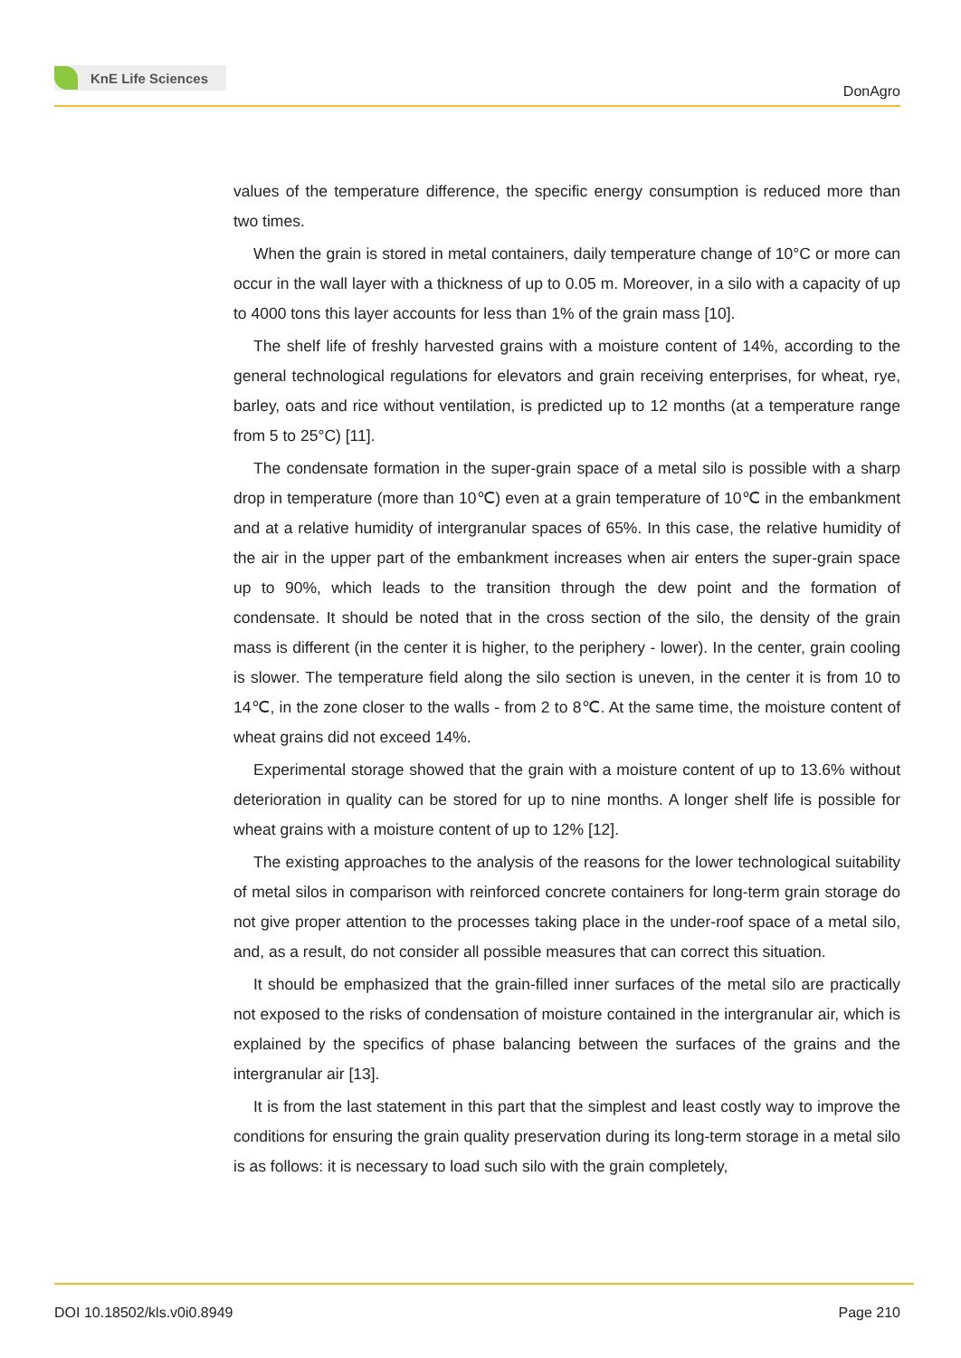KnE Life Sciences
DonAgro
values of the temperature difference, the specific energy consumption is reduced more than two times.
When the grain is stored in metal containers, daily temperature change of 10°C or more can occur in the wall layer with a thickness of up to 0.05 m. Moreover, in a silo with a capacity of up to 4000 tons this layer accounts for less than 1% of the grain mass [10].
The shelf life of freshly harvested grains with a moisture content of 14%, according to the general technological regulations for elevators and grain receiving enterprises, for wheat, rye, barley, oats and rice without ventilation, is predicted up to 12 months (at a temperature range from 5 to 25°C) [11].
The condensate formation in the super-grain space of a metal silo is possible with a sharp drop in temperature (more than 10℃) even at a grain temperature of 10℃ in the embankment and at a relative humidity of intergranular spaces of 65%. In this case, the relative humidity of the air in the upper part of the embankment increases when air enters the super-grain space up to 90%, which leads to the transition through the dew point and the formation of condensate. It should be noted that in the cross section of the silo, the density of the grain mass is different (in the center it is higher, to the periphery - lower). In the center, grain cooling is slower. The temperature field along the silo section is uneven, in the center it is from 10 to 14℃, in the zone closer to the walls - from 2 to 8℃. At the same time, the moisture content of wheat grains did not exceed 14%.
Experimental storage showed that the grain with a moisture content of up to 13.6% without deterioration in quality can be stored for up to nine months. A longer shelf life is possible for wheat grains with a moisture content of up to 12% [12].
The existing approaches to the analysis of the reasons for the lower technological suitability of metal silos in comparison with reinforced concrete containers for long-term grain storage do not give proper attention to the processes taking place in the under-roof space of a metal silo, and, as a result, do not consider all possible measures that can correct this situation.
It should be emphasized that the grain-filled inner surfaces of the metal silo are practically not exposed to the risks of condensation of moisture contained in the intergranular air, which is explained by the specifics of phase balancing between the surfaces of the grains and the intergranular air [13].
It is from the last statement in this part that the simplest and least costly way to improve the conditions for ensuring the grain quality preservation during its long-term storage in a metal silo is as follows: it is necessary to load such silo with the grain completely,
DOI 10.18502/kls.v0i0.8949 Page 210